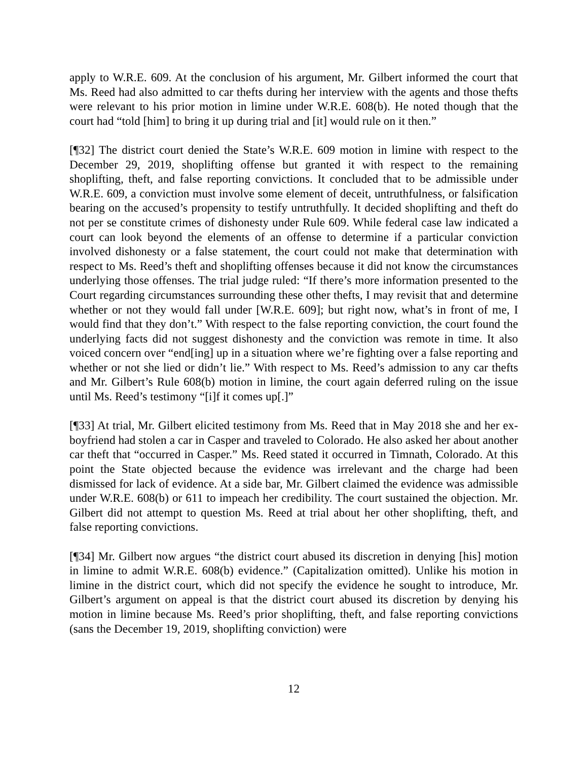apply to W.R.E. 609. At the conclusion of his argument, Mr. Gilbert informed the court that Ms. Reed had also admitted to car thefts during her interview with the agents and those thefts were relevant to his prior motion in limine under W.R.E. 608(b). He noted though that the court had “told [him] to bring it up during trial and [it] would rule on it then.”
[¶32] The district court denied the State’s W.R.E. 609 motion in limine with respect to the December 29, 2019, shoplifting offense but granted it with respect to the remaining shoplifting, theft, and false reporting convictions. It concluded that to be admissible under W.R.E. 609, a conviction must involve some element of deceit, untruthfulness, or falsification bearing on the accused’s propensity to testify untruthfully. It decided shoplifting and theft do not per se constitute crimes of dishonesty under Rule 609. While federal case law indicated a court can look beyond the elements of an offense to determine if a particular conviction involved dishonesty or a false statement, the court could not make that determination with respect to Ms. Reed’s theft and shoplifting offenses because it did not know the circumstances underlying those offenses. The trial judge ruled: “If there’s more information presented to the Court regarding circumstances surrounding these other thefts, I may revisit that and determine whether or not they would fall under [W.R.E. 609]; but right now, what’s in front of me, I would find that they don’t.” With respect to the false reporting conviction, the court found the underlying facts did not suggest dishonesty and the conviction was remote in time. It also voiced concern over “end[ing] up in a situation where we’re fighting over a false reporting and whether or not she lied or didn’t lie.” With respect to Ms. Reed’s admission to any car thefts and Mr. Gilbert’s Rule 608(b) motion in limine, the court again deferred ruling on the issue until Ms. Reed’s testimony “[i]f it comes up[.]”
[¶33] At trial, Mr. Gilbert elicited testimony from Ms. Reed that in May 2018 she and her ex-boyfriend had stolen a car in Casper and traveled to Colorado. He also asked her about another car theft that “occurred in Casper.” Ms. Reed stated it occurred in Timnath, Colorado. At this point the State objected because the evidence was irrelevant and the charge had been dismissed for lack of evidence. At a side bar, Mr. Gilbert claimed the evidence was admissible under W.R.E. 608(b) or 611 to impeach her credibility. The court sustained the objection. Mr. Gilbert did not attempt to question Ms. Reed at trial about her other shoplifting, theft, and false reporting convictions.
[¶34] Mr. Gilbert now argues “the district court abused its discretion in denying [his] motion in limine to admit W.R.E. 608(b) evidence.” (Capitalization omitted). Unlike his motion in limine in the district court, which did not specify the evidence he sought to introduce, Mr. Gilbert’s argument on appeal is that the district court abused its discretion by denying his motion in limine because Ms. Reed’s prior shoplifting, theft, and false reporting convictions (sans the December 19, 2019, shoplifting conviction) were
12